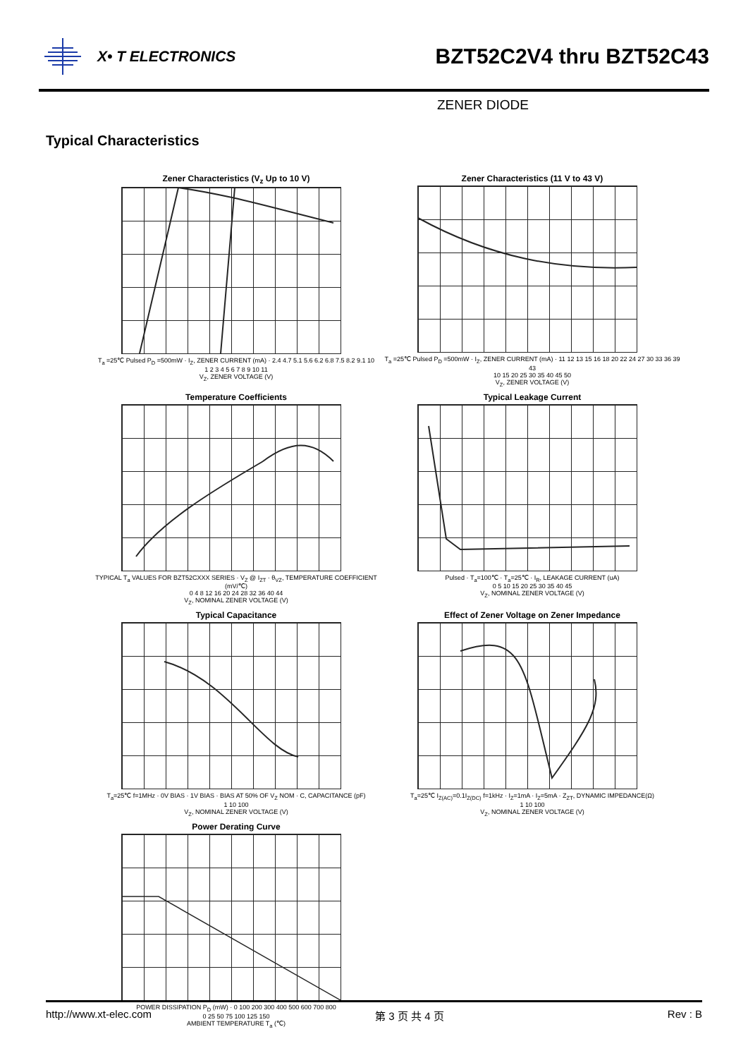X• T ELECTRONICS
BZT52C2V4 thru BZT52C43
ZENER DIODE
Typical Characteristics
Zener Characteristics (V<sub>z</sub> Up to 10 V)
T<sub>a</sub> =25℃ Pulsed P<sub>D</sub> =500mW · I<sub>Z</sub>, ZENER CURRENT (mA) · 2.4 4.7 5.1 5.6 6.2 6.8 7.5 8.2 9.1 10
1 2 3 4 5 6 7 8 9 10 11
V<sub>Z</sub>, ZENER VOLTAGE (V)
Zener Characteristics (11 V to 43 V)
T<sub>a</sub> =25℃ Pulsed P<sub>D</sub> =500mW · I<sub>Z</sub>, ZENER CURRENT (mA) · 11 12 13 15 16 18 20 22 24 27 30 33 36 39 43
10 15 20 25 30 35 40 45 50
V<sub>Z</sub>, ZENER VOLTAGE (V)
Temperature Coefficients
TYPICAL T<sub>a</sub> VALUES FOR BZT52CXXX SERIES · V<sub>Z</sub> @ I<sub>ZT</sub> · θ<sub>VZ</sub>, TEMPERATURE COEFFICIENT (mV/℃)
0 4 8 12 16 20 24 28 32 36 40 44
V<sub>Z</sub>, NOMINAL ZENER VOLTAGE (V)
Typical Leakage Current
Pulsed · T<sub>a</sub>=100℃ · T<sub>a</sub>=25℃ · I<sub>R</sub>, LEAKAGE CURRENT (uA)
0 5 10 15 20 25 30 35 40 45
V<sub>Z</sub>, NOMINAL ZENER VOLTAGE (V)
Typical Capacitance
T<sub>a</sub>=25℃ f=1MHz · 0V BIAS · 1V BIAS · BIAS AT 50% OF V<sub>Z</sub> NOM · C, CAPACITANCE (pF)
1 10 100
V<sub>Z</sub>, NOMINAL ZENER VOLTAGE (V)
Effect of Zener Voltage on Zener Impedance
T<sub>a</sub>=25℃ I<sub>Z(AC)</sub>=0.1I<sub>Z(DC)</sub> f=1kHz · I<sub>Z</sub>=1mA · I<sub>Z</sub>=5mA · Z<sub>ZT</sub>, DYNAMIC IMPEDANCE(Ω)
1 10 100
V<sub>Z</sub>, NOMINAL ZENER VOLTAGE (V)
Power Derating Curve
POWER DISSIPATION P<sub>D</sub> (mW) · 0 100 200 300 400 500 600 700 800
0 25 50 75 100 125 150
AMBIENT TEMPERATURE T<sub>a</sub> (℃)
http://www.xt-elec.com 第 3 页 共 4 页 Rev : B